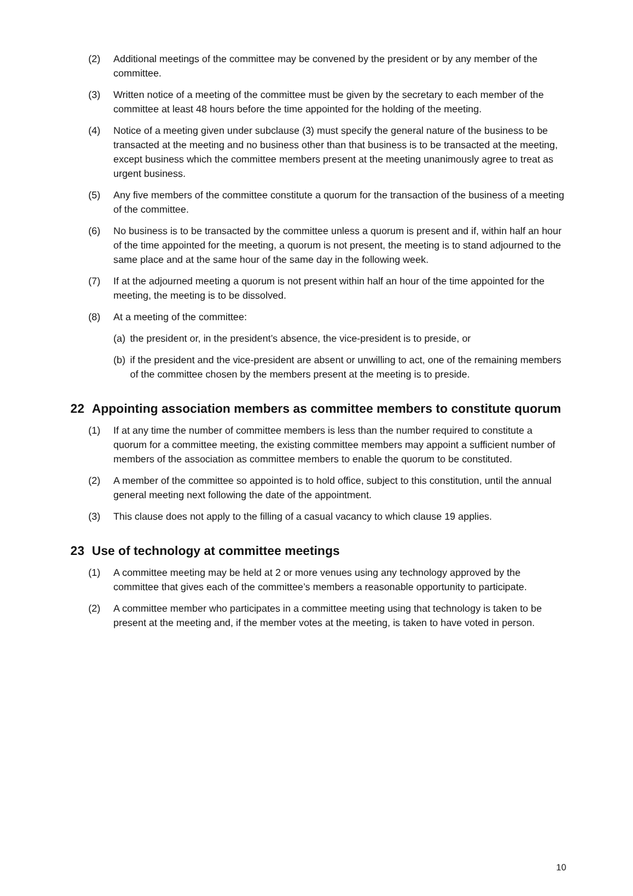(2) Additional meetings of the committee may be convened by the president or by any member of the committee.
(3) Written notice of a meeting of the committee must be given by the secretary to each member of the committee at least 48 hours before the time appointed for the holding of the meeting.
(4) Notice of a meeting given under subclause (3) must specify the general nature of the business to be transacted at the meeting and no business other than that business is to be transacted at the meeting, except business which the committee members present at the meeting unanimously agree to treat as urgent business.
(5) Any five members of the committee constitute a quorum for the transaction of the business of a meeting of the committee.
(6) No business is to be transacted by the committee unless a quorum is present and if, within half an hour of the time appointed for the meeting, a quorum is not present, the meeting is to stand adjourned to the same place and at the same hour of the same day in the following week.
(7) If at the adjourned meeting a quorum is not present within half an hour of the time appointed for the meeting, the meeting is to be dissolved.
(8) At a meeting of the committee:
(a) the president or, in the president’s absence, the vice-president is to preside, or
(b) if the president and the vice-president are absent or unwilling to act, one of the remaining members of the committee chosen by the members present at the meeting is to preside.
22 Appointing association members as committee members to constitute quorum
(1) If at any time the number of committee members is less than the number required to constitute a quorum for a committee meeting, the existing committee members may appoint a sufficient number of members of the association as committee members to enable the quorum to be constituted.
(2) A member of the committee so appointed is to hold office, subject to this constitution, until the annual general meeting next following the date of the appointment.
(3) This clause does not apply to the filling of a casual vacancy to which clause 19 applies.
23 Use of technology at committee meetings
(1) A committee meeting may be held at 2 or more venues using any technology approved by the committee that gives each of the committee’s members a reasonable opportunity to participate.
(2) A committee member who participates in a committee meeting using that technology is taken to be present at the meeting and, if the member votes at the meeting, is taken to have voted in person.
10